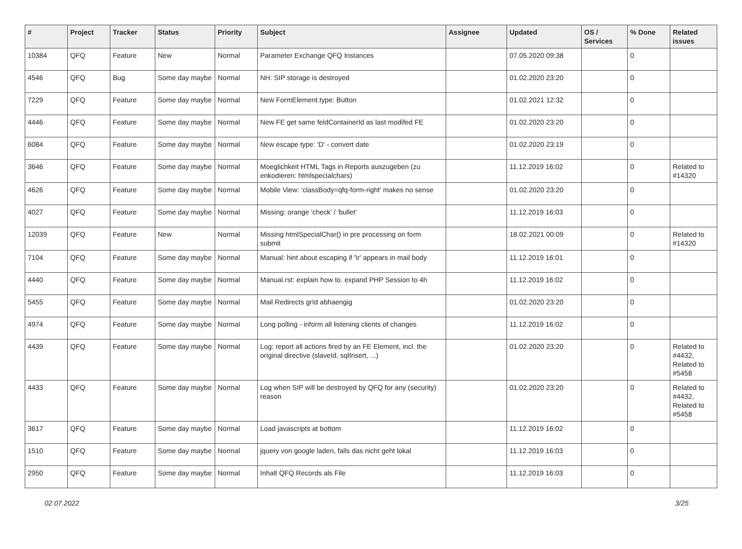| # | Project | Tracker | Status | Priority | Subject | Assignee | Updated | OS / Services | % Done | Related issues |
| --- | --- | --- | --- | --- | --- | --- | --- | --- | --- | --- |
| 10384 | QFQ | Feature | New | Normal | Parameter Exchange QFQ Instances | | 07.05.2020 09:38 | | 0 | |
| 4546 | QFQ | Bug | Some day maybe | Normal | NH: SIP storage is destroyed | | 01.02.2020 23:20 | | 0 | |
| 7229 | QFQ | Feature | Some day maybe | Normal | New FormElement.type: Button | | 01.02.2021 12:32 | | 0 | |
| 4446 | QFQ | Feature | Some day maybe | Normal | New FE get same feldContainerId as last modifed FE | | 01.02.2020 23:20 | | 0 | |
| 6084 | QFQ | Feature | Some day maybe | Normal | New escape type: 'D' - convert date | | 01.02.2020 23:19 | | 0 | |
| 3646 | QFQ | Feature | Some day maybe | Normal | Moeglichkeit HTML Tags in Reports auszugeben (zu enkodieren: htmlspecialchars) | | 11.12.2019 16:02 | | 0 | Related to #14320 |
| 4626 | QFQ | Feature | Some day maybe | Normal | Mobile View: 'classBody=qfq-form-right' makes no sense | | 01.02.2020 23:20 | | 0 | |
| 4027 | QFQ | Feature | Some day maybe | Normal | Missing: orange 'check' / 'bullet' | | 11.12.2019 16:03 | | 0 | |
| 12039 | QFQ | Feature | New | Normal | Missing htmlSpecialChar() in pre processing on form submit | | 18.02.2021 00:09 | | 0 | Related to #14320 |
| 7104 | QFQ | Feature | Some day maybe | Normal | Manual: hint about escaping if '\r' appears in mail body | | 11.12.2019 16:01 | | 0 | |
| 4440 | QFQ | Feature | Some day maybe | Normal | Manual.rst: explain how to. expand PHP Session to 4h | | 11.12.2019 16:02 | | 0 | |
| 5455 | QFQ | Feature | Some day maybe | Normal | Mail Redirects grId abhaengig | | 01.02.2020 23:20 | | 0 | |
| 4974 | QFQ | Feature | Some day maybe | Normal | Long polling - inform all listening clients of changes | | 11.12.2019 16:02 | | 0 | |
| 4439 | QFQ | Feature | Some day maybe | Normal | Log: report all actions fired by an FE Element, incl. the original directive (slaveId, sqlInsert, ...) | | 01.02.2020 23:20 | | 0 | Related to #4432, Related to #5458 |
| 4433 | QFQ | Feature | Some day maybe | Normal | Log when SIP will be destroyed by QFQ for any (security) reason | | 01.02.2020 23:20 | | 0 | Related to #4432, Related to #5458 |
| 3617 | QFQ | Feature | Some day maybe | Normal | Load javascripts at bottom | | 11.12.2019 16:02 | | 0 | |
| 1510 | QFQ | Feature | Some day maybe | Normal | jquery von google laden, falls das nicht geht lokal | | 11.12.2019 16:03 | | 0 | |
| 2950 | QFQ | Feature | Some day maybe | Normal | Inhalt QFQ Records als File | | 11.12.2019 16:03 | | 0 | |
02.07.2022 3/25